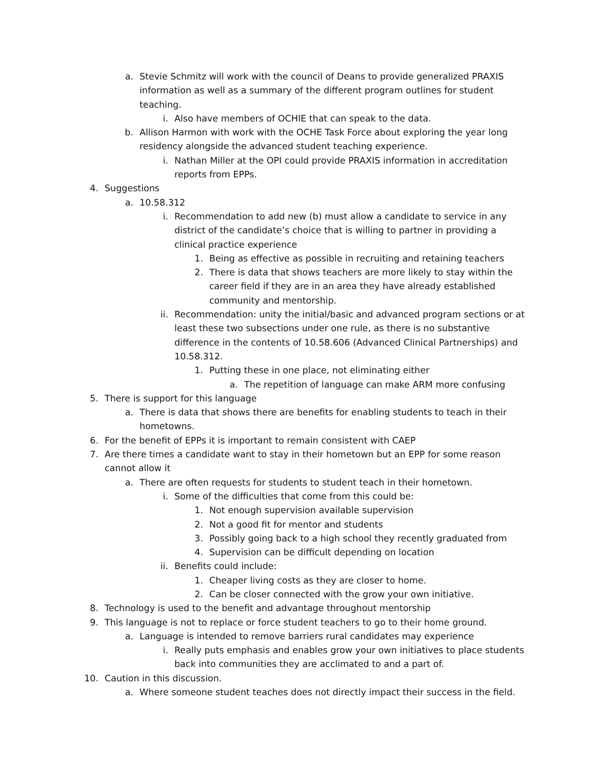a. Stevie Schmitz will work with the council of Deans to provide generalized PRAXIS information as well as a summary of the different program outlines for student teaching.
i. Also have members of OCHIE that can speak to the data.
b. Allison Harmon with work with the OCHE Task Force about exploring the year long residency alongside the advanced student teaching experience.
i. Nathan Miller at the OPI could provide PRAXIS information in accreditation reports from EPPs.
4. Suggestions
a. 10.58.312
i. Recommendation to add new (b) must allow a candidate to service in any district of the candidate’s choice that is willing to partner in providing a clinical practice experience
1. Being as effective as possible in recruiting and retaining teachers
2. There is data that shows teachers are more likely to stay within the career field if they are in an area they have already established community and mentorship.
ii. Recommendation: unity the initial/basic and advanced program sections or at least these two subsections under one rule, as there is no substantive difference in the contents of 10.58.606 (Advanced Clinical Partnerships) and 10.58.312.
1. Putting these in one place, not eliminating either
a. The repetition of language can make ARM more confusing
5. There is support for this language
a. There is data that shows there are benefits for enabling students to teach in their hometowns.
6. For the benefit of EPPs it is important to remain consistent with CAEP
7. Are there times a candidate want to stay in their hometown but an EPP for some reason cannot allow it
a. There are often requests for students to student teach in their hometown.
i. Some of the difficulties that come from this could be:
1. Not enough supervision available supervision
2. Not a good fit for mentor and students
3. Possibly going back to a high school they recently graduated from
4. Supervision can be difficult depending on location
ii. Benefits could include:
1. Cheaper living costs as they are closer to home.
2. Can be closer connected with the grow your own initiative.
8. Technology is used to the benefit and advantage throughout mentorship
9. This language is not to replace or force student teachers to go to their home ground.
a. Language is intended to remove barriers rural candidates may experience
i. Really puts emphasis and enables grow your own initiatives to place students back into communities they are acclimated to and a part of.
10. Caution in this discussion.
a. Where someone student teaches does not directly impact their success in the field.